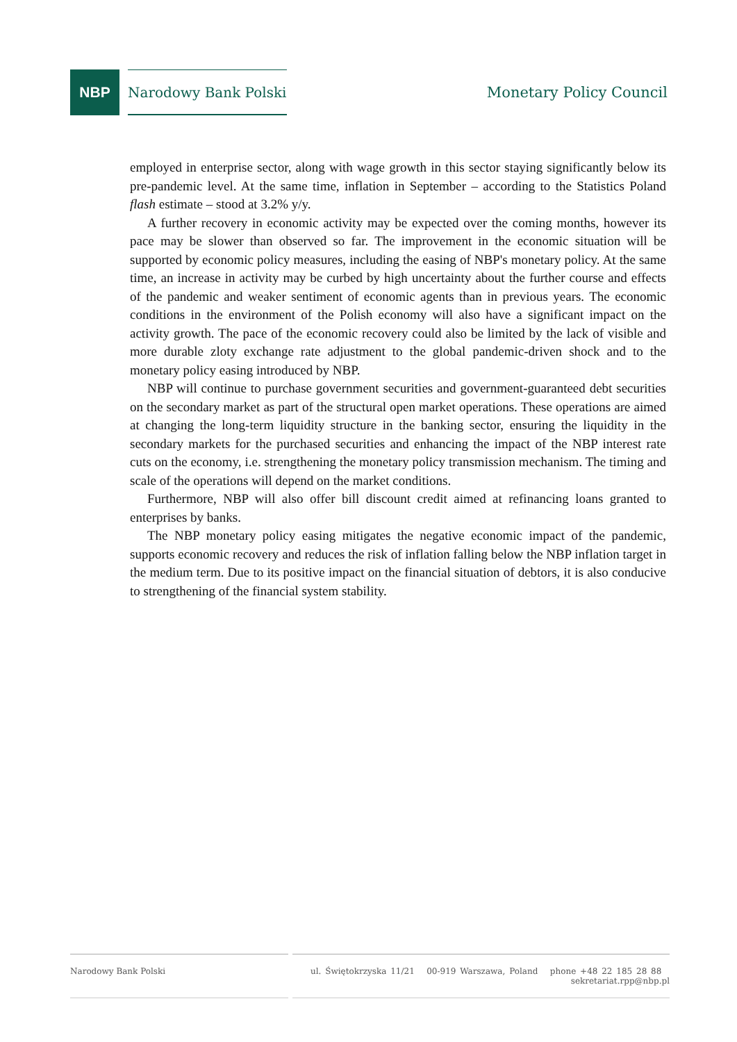NBP
Narodowy Bank Polski
Monetary Policy Council
employed in enterprise sector, along with wage growth in this sector staying significantly below its pre-pandemic level. At the same time, inflation in September – according to the Statistics Poland flash estimate – stood at 3.2% y/y.
A further recovery in economic activity may be expected over the coming months, however its pace may be slower than observed so far. The improvement in the economic situation will be supported by economic policy measures, including the easing of NBP's monetary policy. At the same time, an increase in activity may be curbed by high uncertainty about the further course and effects of the pandemic and weaker sentiment of economic agents than in previous years. The economic conditions in the environment of the Polish economy will also have a significant impact on the activity growth. The pace of the economic recovery could also be limited by the lack of visible and more durable zloty exchange rate adjustment to the global pandemic-driven shock and to the monetary policy easing introduced by NBP.
NBP will continue to purchase government securities and government-guaranteed debt securities on the secondary market as part of the structural open market operations. These operations are aimed at changing the long-term liquidity structure in the banking sector, ensuring the liquidity in the secondary markets for the purchased securities and enhancing the impact of the NBP interest rate cuts on the economy, i.e. strengthening the monetary policy transmission mechanism. The timing and scale of the operations will depend on the market conditions.
Furthermore, NBP will also offer bill discount credit aimed at refinancing loans granted to enterprises by banks.
The NBP monetary policy easing mitigates the negative economic impact of the pandemic, supports economic recovery and reduces the risk of inflation falling below the NBP inflation target in the medium term. Due to its positive impact on the financial situation of debtors, it is also conducive to strengthening of the financial system stability.
Narodowy Bank Polski ul. Świętokrzyska 11/21 00-919 Warszawa, Poland phone +48 22 185 28 88 sekretariat.rpp@nbp.pl